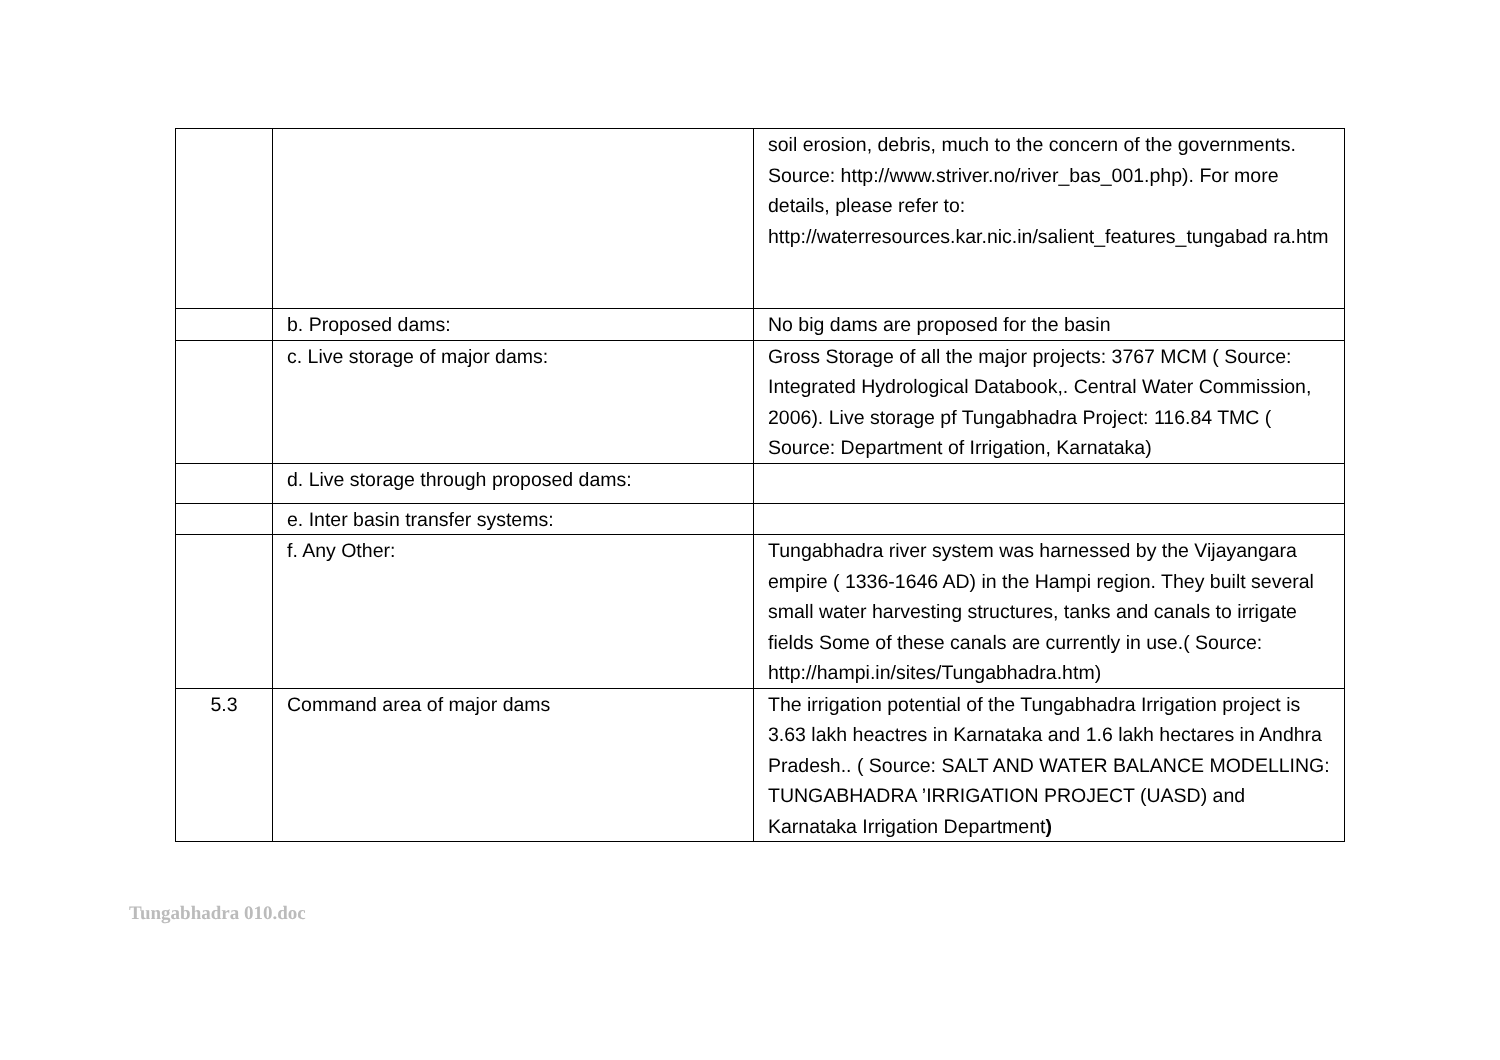| | | soil erosion, debris, much to the concern of the governments. Source: http://www.striver.no/river_bas_001.php). For more details, please refer to: http://waterresources.kar.nic.in/salient_features_tungabad ra.htm |
| | b. Proposed dams: | No big dams are proposed for the basin |
| | c. Live storage of major dams: | Gross Storage of all the major projects: 3767 MCM ( Source: Integrated Hydrological Databook,. Central Water Commission, 2006). Live storage pf Tungabhadra Project: 116.84 TMC ( Source: Department of Irrigation, Karnataka) |
| | d. Live storage through proposed dams: | |
| | e. Inter basin transfer systems: | |
| | f. Any Other: | Tungabhadra river system was harnessed by the Vijayangara empire ( 1336-1646 AD) in the Hampi region. They built several small water harvesting structures, tanks and canals to irrigate fields Some of these canals are currently in use.( Source: http://hampi.in/sites/Tungabhadra.htm) |
| 5.3 | Command area of major dams | The irrigation potential of the Tungabhadra Irrigation project is 3.63 lakh heactres in Karnataka and 1.6 lakh hectares in Andhra Pradesh.. ( Source: SALT AND WATER BALANCE MODELLING: TUNGABHADRA ’IRRIGATION PROJECT (UASD) and Karnataka Irrigation Department ) |
Tungabhadra 010.doc